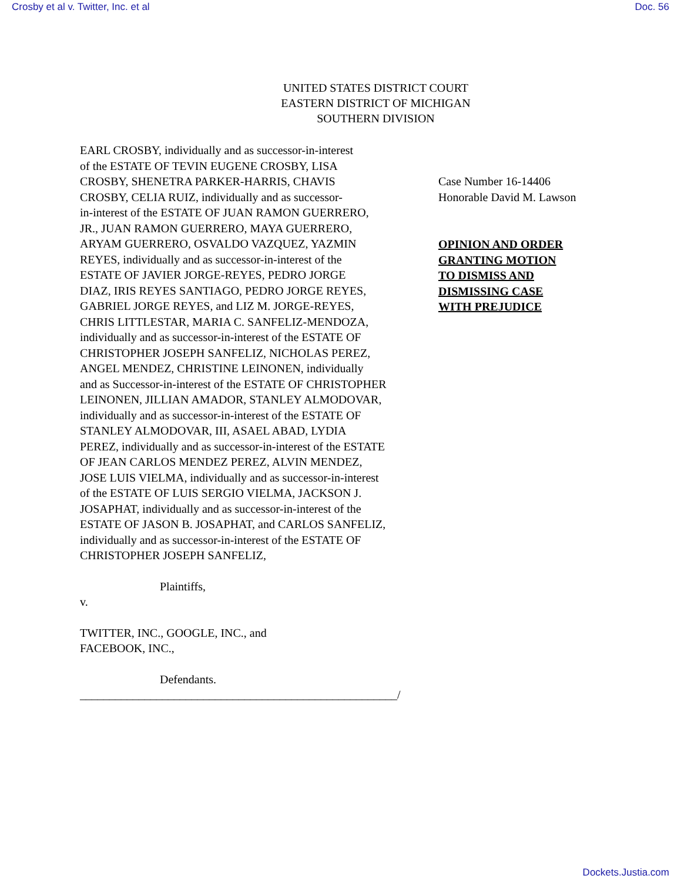Crosby et al v. Twitter, Inc. et al Doc. 56
UNITED STATES DISTRICT COURT
EASTERN DISTRICT OF MICHIGAN
SOUTHERN DIVISION
EARL CROSBY, individually and as successor-in-interest
of the ESTATE OF TEVIN EUGENE CROSBY, LISA
CROSBY, SHENETRA PARKER-HARRIS, CHAVIS
CROSBY, CELIA RUIZ, individually and as successor-
in-interest of the ESTATE OF JUAN RAMON GUERRERO,
JR., JUAN RAMON GUERRERO, MAYA GUERRERO,
ARYAM GUERRERO, OSVALDO VAZQUEZ, YAZMIN
REYES, individually and as successor-in-interest of the
ESTATE OF JAVIER JORGE-REYES, PEDRO JORGE
DIAZ, IRIS REYES SANTIAGO, PEDRO JORGE REYES,
GABRIEL JORGE REYES, and LIZ M. JORGE-REYES,
CHRIS LITTLESTAR, MARIA C. SANFELIZ-MENDOZA,
individually and as successor-in-interest of the ESTATE OF
CHRISTOPHER JOSEPH SANFELIZ, NICHOLAS PEREZ,
ANGEL MENDEZ, CHRISTINE LEINONEN, individually
and as Successor-in-interest of the ESTATE OF CHRISTOPHER
LEINONEN, JILLIAN AMADOR, STANLEY ALMODOVAR,
individually and as successor-in-interest of the ESTATE OF
STANLEY ALMODOVAR, III, ASAEL ABAD, LYDIA
PEREZ, individually and as successor-in-interest of the ESTATE
OF JEAN CARLOS MENDEZ PEREZ, ALVIN MENDEZ,
JOSE LUIS VIELMA, individually and as successor-in-interest
of the ESTATE OF LUIS SERGIO VIELMA, JACKSON J.
JOSAPHAT, individually and as successor-in-interest of the
ESTATE OF JASON B. JOSAPHAT, and CARLOS SANFELIZ,
individually and as successor-in-interest of the ESTATE OF
CHRISTOPHER JOSEPH SANFELIZ,
Plaintiffs,
v.
TWITTER, INC., GOOGLE, INC., and
FACEBOOK, INC.,
Defendants.
______________________________________________________/
Case Number 16-14406
Honorable David M. Lawson
OPINION AND ORDER
GRANTING MOTION
TO DISMISS AND
DISMISSING CASE
WITH PREJUDICE
Dockets.Justia.com